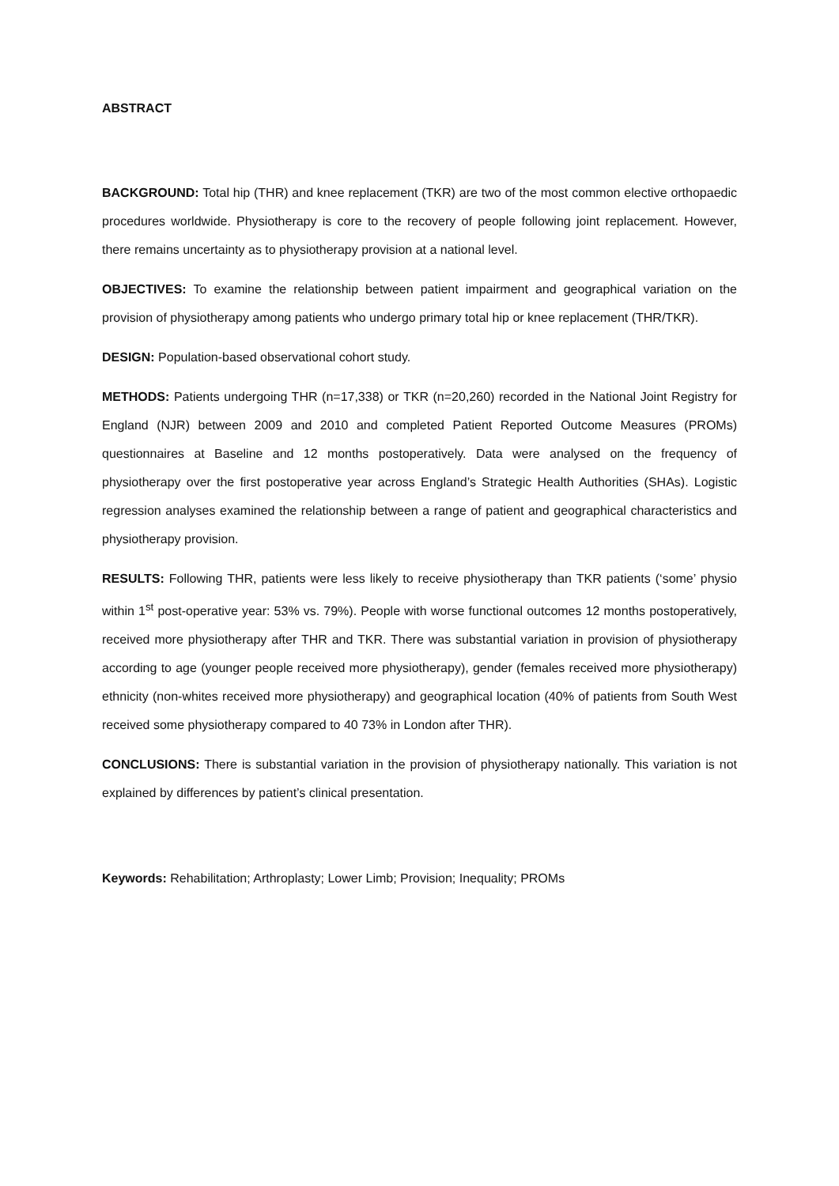ABSTRACT
BACKGROUND: Total hip (THR) and knee replacement (TKR) are two of the most common elective orthopaedic procedures worldwide. Physiotherapy is core to the recovery of people following joint replacement. However, there remains uncertainty as to physiotherapy provision at a national level.
OBJECTIVES: To examine the relationship between patient impairment and geographical variation on the provision of physiotherapy among patients who undergo primary total hip or knee replacement (THR/TKR).
DESIGN: Population-based observational cohort study.
METHODS: Patients undergoing THR (n=17,338) or TKR (n=20,260) recorded in the National Joint Registry for England (NJR) between 2009 and 2010 and completed Patient Reported Outcome Measures (PROMs) questionnaires at Baseline and 12 months postoperatively. Data were analysed on the frequency of physiotherapy over the first postoperative year across England’s Strategic Health Authorities (SHAs). Logistic regression analyses examined the relationship between a range of patient and geographical characteristics and physiotherapy provision.
RESULTS: Following THR, patients were less likely to receive physiotherapy than TKR patients (‘some’ physio within 1<sup>st</sup> post-operative year: 53% vs. 79%). People with worse functional outcomes 12 months postoperatively, received more physiotherapy after THR and TKR. There was substantial variation in provision of physiotherapy according to age (younger people received more physiotherapy), gender (females received more physiotherapy) ethnicity (non-whites received more physiotherapy) and geographical location (40% of patients from South West received some physiotherapy compared to 40 73% in London after THR).
CONCLUSIONS: There is substantial variation in the provision of physiotherapy nationally. This variation is not explained by differences by patient’s clinical presentation.
Keywords: Rehabilitation; Arthroplasty; Lower Limb; Provision; Inequality; PROMs